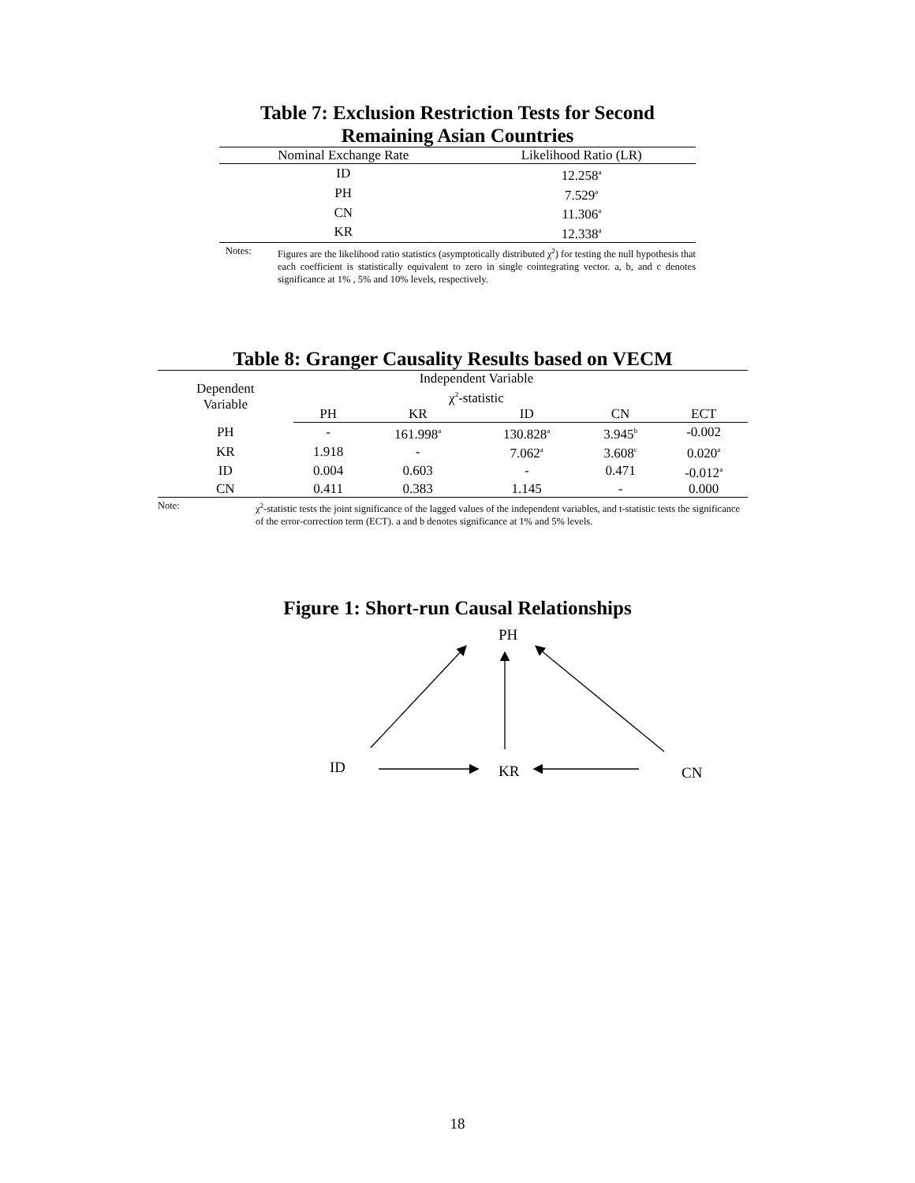Table 7: Exclusion Restriction Tests for Second Remaining Asian Countries
| Nominal Exchange Rate | Likelihood Ratio (LR) |
| --- | --- |
| ID | 12.258<sup>a</sup> |
| PH | 7.529<sup>a</sup> |
| CN | 11.306<sup>a</sup> |
| KR | 12.338<sup>a</sup> |
Notes: Figures are the likelihood ratio statistics (asymptotically distributed χ<sup>2</sup>) for testing the null hypothesis that each coefficient is statistically equivalent to zero in single cointegrating vector. a, b, and c denotes significance at 1% , 5% and 10% levels, respectively.
Table 8: Granger Causality Results based on VECM
| Dependent Variable | Independent Variable | | | | |
| | χ<sup>2</sup>-statistic | | | | |
| | PH | KR | ID | CN | ECT |
| PH | - | 161.998<sup>a</sup> | 130.828<sup>a</sup> | 3.945<sup>b</sup> | -0.002 |
| KR | 1.918 | - | 7.062<sup>a</sup> | 3.608<sup>c</sup> | 0.020<sup>a</sup> |
| ID | 0.004 | 0.603 | - | 0.471 | -0.012<sup>a</sup> |
| CN | 0.411 | 0.383 | 1.145 | - | 0.000 |
Note: χ<sup>2</sup>-statistic tests the joint significance of the lagged values of the independent variables, and t-statistic tests the significance of the error-correction term (ECT). a and b denotes significance at 1% and 5% levels.
Figure 1: Short-run Causal Relationships
PH
ID KR CN
18